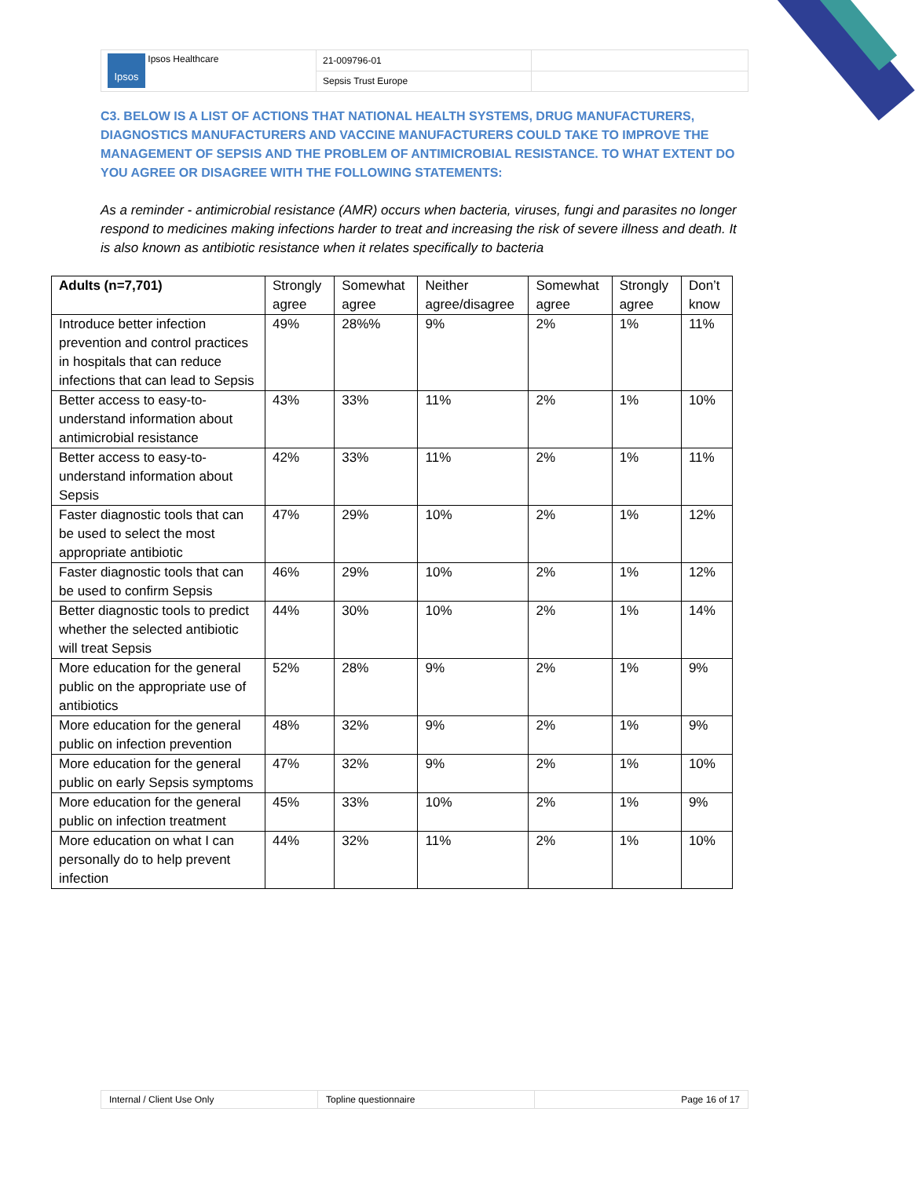| Ipsos Ipsos Healthcare | 21-009796-01 | |
| | Sepsis Trust Europe | |
C3. BELOW IS A LIST OF ACTIONS THAT NATIONAL HEALTH SYSTEMS, DRUG MANUFACTURERS, DIAGNOSTICS MANUFACTURERS AND VACCINE MANUFACTURERS COULD TAKE TO IMPROVE THE MANAGEMENT OF SEPSIS AND THE PROBLEM OF ANTIMICROBIAL RESISTANCE. TO WHAT EXTENT DO YOU AGREE OR DISAGREE WITH THE FOLLOWING STATEMENTS:
As a reminder - antimicrobial resistance (AMR) occurs when bacteria, viruses, fungi and parasites no longer respond to medicines making infections harder to treat and increasing the risk of severe illness and death. It is also known as antibiotic resistance when it relates specifically to bacteria
| Adults (n=7,701) | Strongly agree | Somewhat agree | Neither agree/disagree | Somewhat agree | Strongly agree | Don’t know |
| --- | --- | --- | --- | --- | --- | --- |
| Introduce better infection prevention and control practices in hospitals that can reduce infections that can lead to Sepsis | 49% | 28%% | 9% | 2% | 1% | 11% |
| Better access to easy-to-understand information about antimicrobial resistance | 43% | 33% | 11% | 2% | 1% | 10% |
| Better access to easy-to-understand information about Sepsis | 42% | 33% | 11% | 2% | 1% | 11% |
| Faster diagnostic tools that can be used to select the most appropriate antibiotic | 47% | 29% | 10% | 2% | 1% | 12% |
| Faster diagnostic tools that can be used to confirm Sepsis | 46% | 29% | 10% | 2% | 1% | 12% |
| Better diagnostic tools to predict whether the selected antibiotic will treat Sepsis | 44% | 30% | 10% | 2% | 1% | 14% |
| More education for the general public on the appropriate use of antibiotics | 52% | 28% | 9% | 2% | 1% | 9% |
| More education for the general public on infection prevention | 48% | 32% | 9% | 2% | 1% | 9% |
| More education for the general public on early Sepsis symptoms | 47% | 32% | 9% | 2% | 1% | 10% |
| More education for the general public on infection treatment | 45% | 33% | 10% | 2% | 1% | 9% |
| More education on what I can personally do to help prevent infection | 44% | 32% | 11% | 2% | 1% | 10% |
| Internal / Client Use Only | Topline questionnaire | Page 16 of 17 |